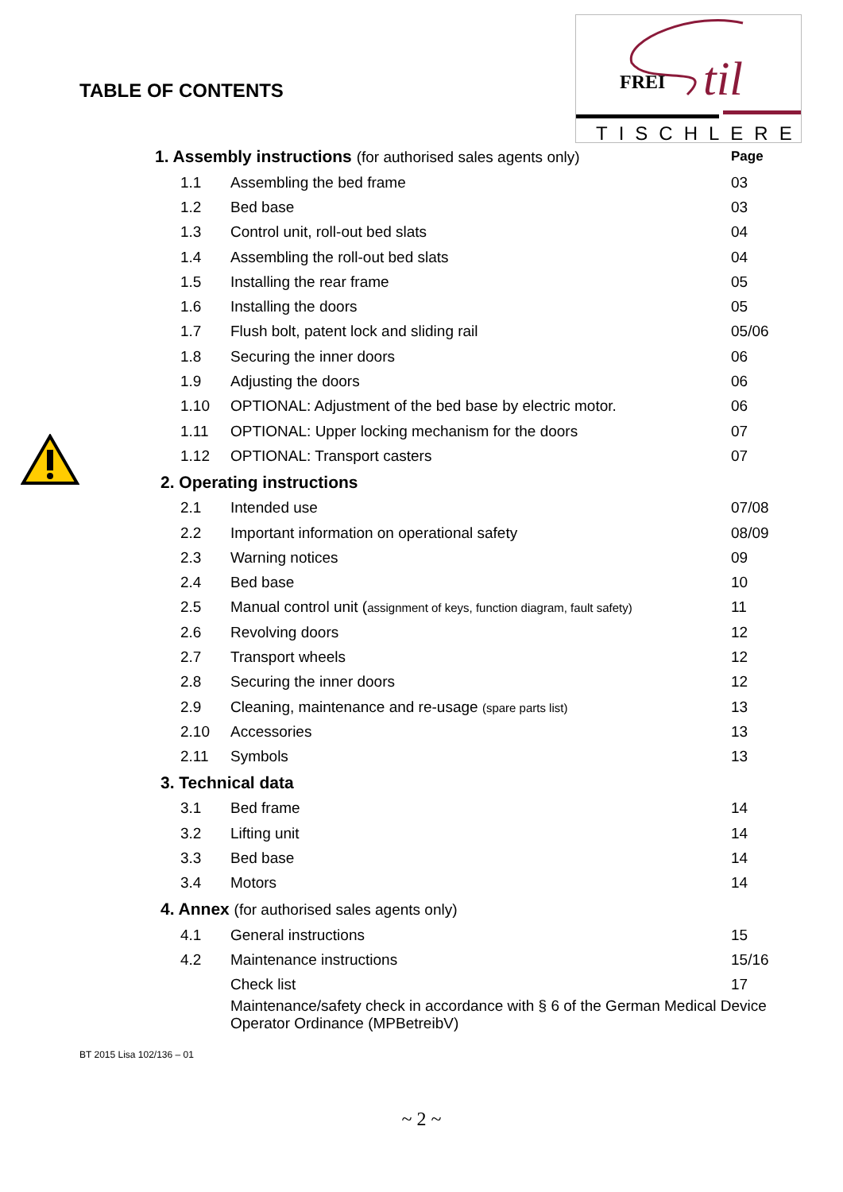FREI
til
TISCHLEREI
TABLE OF CONTENTS
| 1. Assembly instructions (for authorised sales agents only) | | Page |
| 1.1 | Assembling the bed frame | 03 |
| 1.2 | Bed base | 03 |
| 1.3 | Control unit, roll-out bed slats | 04 |
| 1.4 | Assembling the roll-out bed slats | 04 |
| 1.5 | Installing the rear frame | 05 |
| 1.6 | Installing the doors | 05 |
| 1.7 | Flush bolt, patent lock and sliding rail | 05/06 |
| 1.8 | Securing the inner doors | 06 |
| 1.9 | Adjusting the doors | 06 |
| 1.10 | OPTIONAL: Adjustment of the bed base by electric motor. | 06 |
| 1.11 | OPTIONAL: Upper locking mechanism for the doors | 07 |
| 1.12 | OPTIONAL: Transport casters | 07 |
| 2. Operating instructions | | |
| 2.1 | Intended use | 07/08 |
| 2.2 | Important information on operational safety | 08/09 |
| 2.3 | Warning notices | 09 |
| 2.4 | Bed base | 10 |
| 2.5 | Manual control unit ( assignment of keys, function diagram, fault safety) | 11 |
| 2.6 | Revolving doors | 12 |
| 2.7 | Transport wheels | 12 |
| 2.8 | Securing the inner doors | 12 |
| 2.9 | Cleaning, maintenance and re-usage (spare parts list) | 13 |
| 2.10 | Accessories | 13 |
| 2.11 | Symbols | 13 |
| 3. Technical data | | |
| 3.1 | Bed frame | 14 |
| 3.2 | Lifting unit | 14 |
| 3.3 | Bed base | 14 |
| 3.4 | Motors | 14 |
| 4. Annex (for authorised sales agents only) | | |
| 4.1 | General instructions | 15 |
| 4.2 | Maintenance instructions | 15/16 |
| | Check list | 17 |
| | Maintenance/safety check in accordance with § 6 of the German Medical Device Operator Ordinance (MPBetreibV) | |
BT 2015 Lisa 102/136 – 01
~ 2 ~